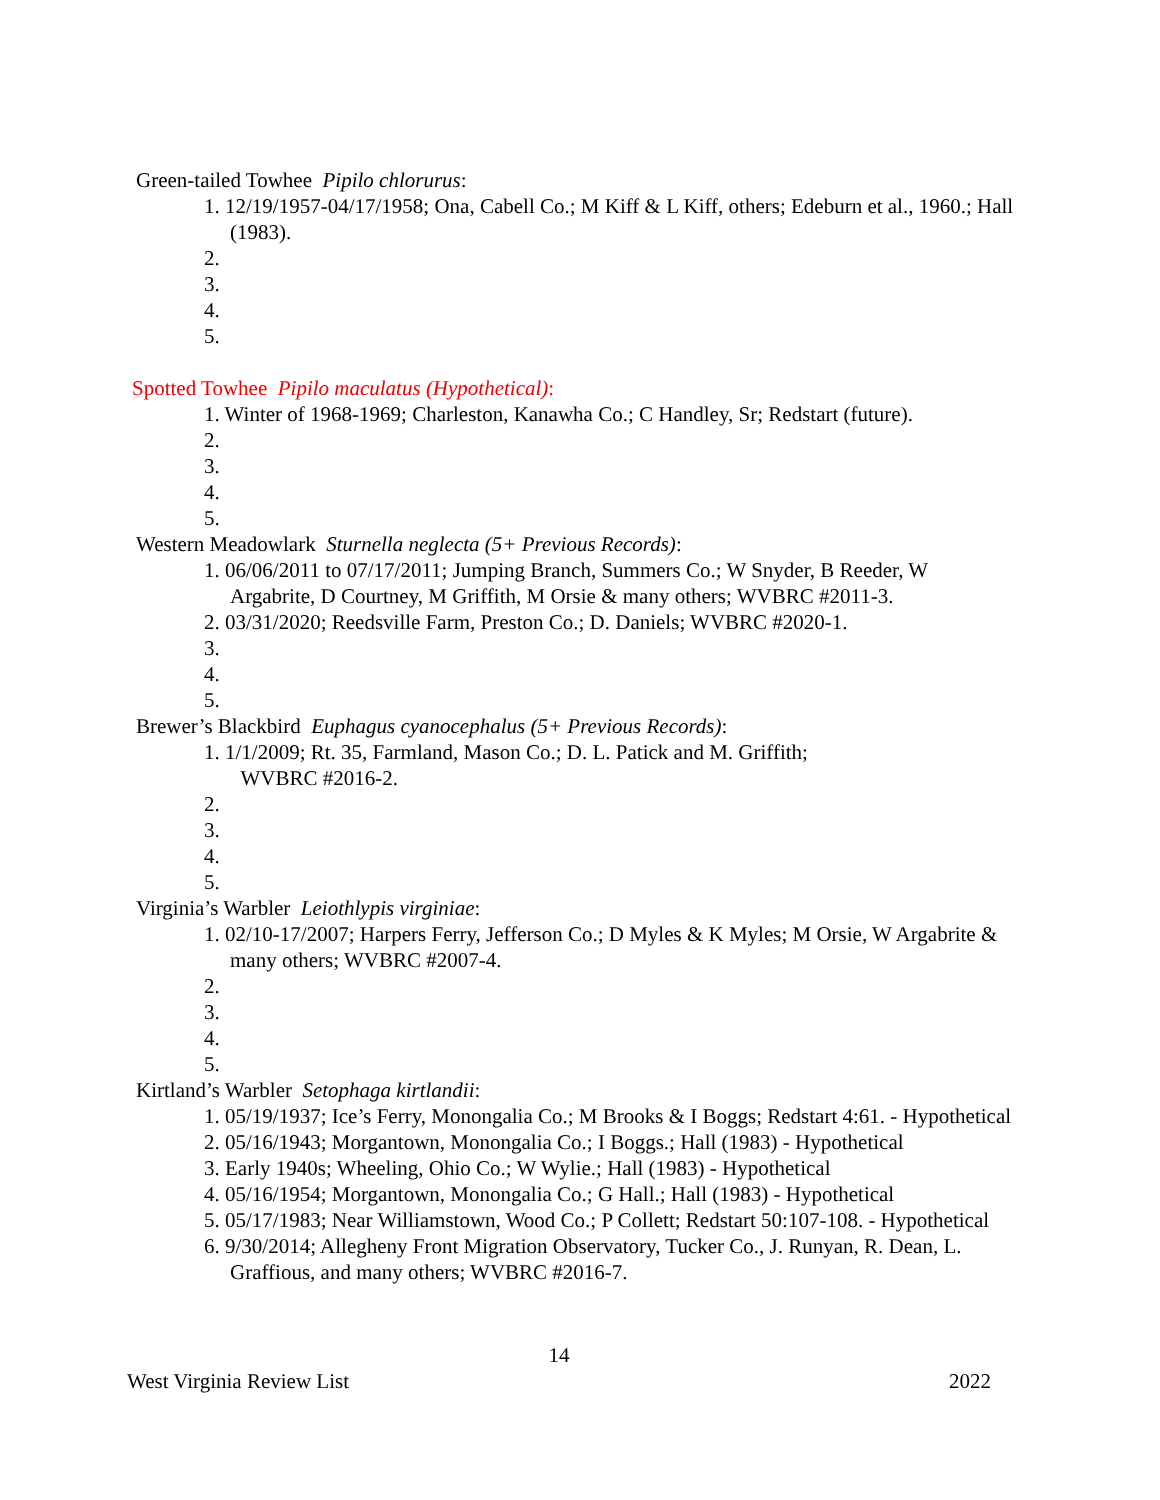Green-tailed Towhee Pipilo chlorurus:
1. 12/19/1957-04/17/1958; Ona, Cabell Co.; M Kiff & L Kiff, others; Edeburn et al., 1960.; Hall (1983).
2.
3.
4.
5.
Spotted Towhee Pipilo maculatus (Hypothetical):
1. Winter of 1968-1969; Charleston, Kanawha Co.; C Handley, Sr; Redstart (future).
2.
3.
4.
5.
Western Meadowlark Sturnella neglecta (5+ Previous Records):
1. 06/06/2011 to 07/17/2011; Jumping Branch, Summers Co.; W Snyder, B Reeder, W Argabrite, D Courtney, M Griffith, M Orsie & many others; WVBRC #2011-3.
2. 03/31/2020; Reedsville Farm, Preston Co.; D. Daniels; WVBRC #2020-1.
3.
4.
5.
Brewer’s Blackbird Euphagus cyanocephalus (5+ Previous Records):
1. 1/1/2009; Rt. 35, Farmland, Mason Co.; D. L. Patick and M. Griffith;
WVBRC #2016-2.
2.
3.
4.
5.
Virginia’s Warbler Leiothlypis virginiae:
1. 02/10-17/2007; Harpers Ferry, Jefferson Co.; D Myles & K Myles; M Orsie, W Argabrite & many others; WVBRC #2007-4.
2.
3.
4.
5.
Kirtland’s Warbler Setophaga kirtlandii:
1. 05/19/1937; Ice’s Ferry, Monongalia Co.; M Brooks & I Boggs; Redstart 4:61. - Hypothetical
2. 05/16/1943; Morgantown, Monongalia Co.; I Boggs.; Hall (1983) - Hypothetical
3. Early 1940s; Wheeling, Ohio Co.; W Wylie.; Hall (1983) - Hypothetical
4. 05/16/1954; Morgantown, Monongalia Co.; G Hall.; Hall (1983) - Hypothetical
5. 05/17/1983; Near Williamstown, Wood Co.; P Collett; Redstart 50:107-108. - Hypothetical
6. 9/30/2014; Allegheny Front Migration Observatory, Tucker Co., J. Runyan, R. Dean, L. Graffious, and many others; WVBRC #2016-7.
14
West Virginia Review List 2022